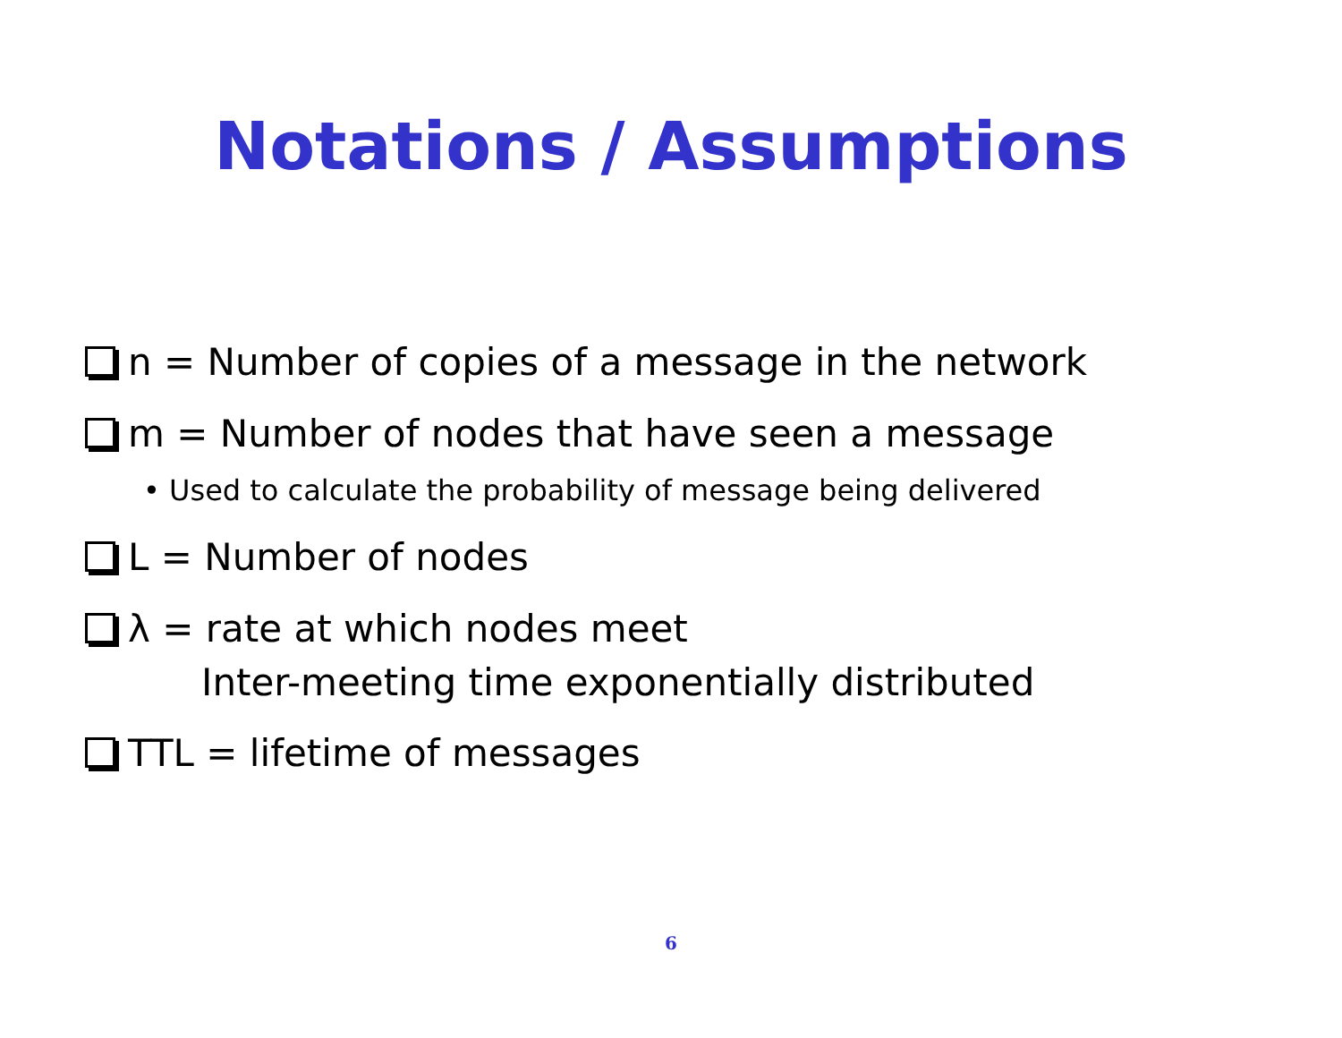Notations / Assumptions
n = Number of copies of a message in the network
m = Number of nodes that have seen a message
• Used to calculate the probability of message being delivered
L = Number of nodes
λ = rate at which nodes meet
Inter-meeting time exponentially distributed
TTL = lifetime of messages
6